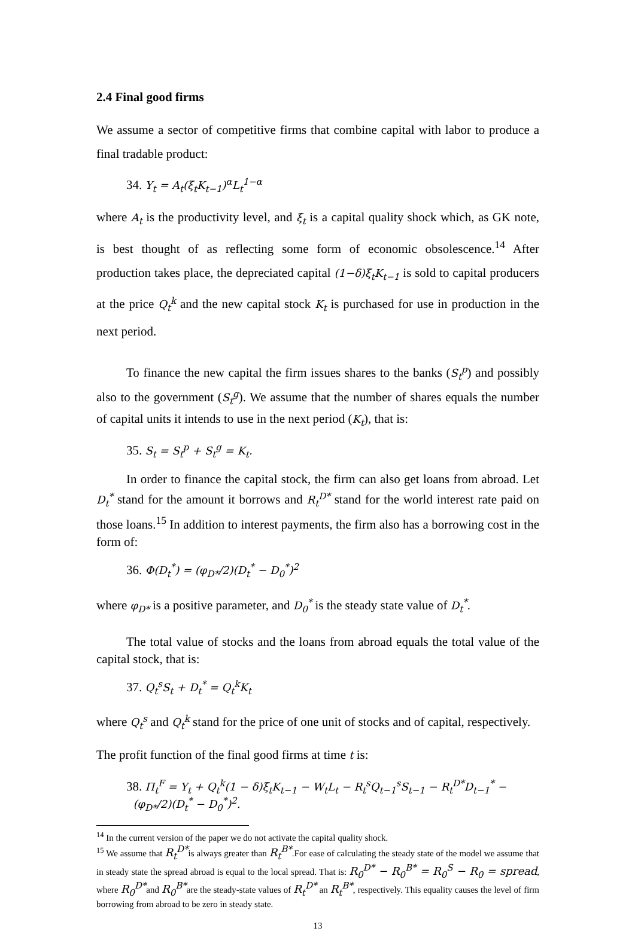2.4 Final good firms
We assume a sector of competitive firms that combine capital with labor to produce a final tradable product:
34. Y<sub>t</sub> = A<sub>t</sub>(ξ<sub>t</sub>K<sub>t−1</sub>)<sup>α</sup>L<sub>t</sub><sup>1−α</sup>
where A<sub>t</sub> is the productivity level, and ξ<sub>t</sub> is a capital quality shock which, as GK note, is best thought of as reflecting some form of economic obsolescence.<sup>14</sup> After production takes place, the depreciated capital (1−δ)ξ<sub>t</sub>K<sub>t−1</sub> is sold to capital producers at the price Q<sub>t</sub><sup>k</sup> and the new capital stock K<sub>t</sub> is purchased for use in production in the next period.
To finance the new capital the firm issues shares to the banks (S<sub>t</sub><sup>p</sup>) and possibly also to the government (S<sub>t</sub><sup>g</sup>). We assume that the number of shares equals the number of capital units it intends to use in the next period (K<sub>t</sub>), that is:
35. S<sub>t</sub> = S<sub>t</sub><sup>p</sup> + S<sub>t</sub><sup>g</sup> = K<sub>t</sub>.
In order to finance the capital stock, the firm can also get loans from abroad. Let D<sub>t</sub><sup>*</sup> stand for the amount it borrows and R<sub>t</sub><sup>D*</sup> stand for the world interest rate paid on those loans.<sup>15</sup> In addition to interest payments, the firm also has a borrowing cost in the form of:
36. Φ(D<sub>t</sub><sup>*</sup>) = (φ<sub>D*</sub>/2)(D<sub>t</sub><sup>*</sup> − D<sub>0</sub><sup>*</sup>)<sup>2</sup>
where φ<sub>D*</sub> is a positive parameter, and D<sub>0</sub><sup>*</sup> is the steady state value of D<sub>t</sub><sup>*</sup>.
The total value of stocks and the loans from abroad equals the total value of the capital stock, that is:
37. Q<sub>t</sub><sup>s</sup>S<sub>t</sub> + D<sub>t</sub><sup>*</sup> = Q<sub>t</sub><sup>k</sup>K<sub>t</sub>
where Q<sub>t</sub><sup>s</sup> and Q<sub>t</sub><sup>k</sup> stand for the price of one unit of stocks and of capital, respectively.
The profit function of the final good firms at time t is:
38. Π<sub>t</sub><sup>F</sup> = Y<sub>t</sub> + Q<sub>t</sub><sup>k</sup>(1 − δ)ξ<sub>t</sub>K<sub>t−1</sub> − W<sub>t</sub>L<sub>t</sub> − R<sub>t</sub><sup>s</sup>Q<sub>t−1</sub><sup>s</sup>S<sub>t−1</sub> − R<sub>t</sub><sup>D*</sup>D<sub>t−1</sub><sup>*</sup> −
(φ<sub>D*</sub>/2)(D<sub>t</sub><sup>*</sup> − D<sub>0</sub><sup>*</sup>)<sup>2</sup>.
<sup>14</sup> In the current version of the paper we do not activate the capital quality shock.
<sup>15</sup> We assume that R<sub>t</sub><sup>D*</sup>is always greater than R<sub>t</sub><sup>B*</sup>.For ease of calculating the steady state of the model we assume that in steady state the spread abroad is equal to the local spread. That is: R<sub>0</sub><sup>D*</sup> − R<sub>0</sub><sup>B*</sup> = R<sub>0</sub><sup>S</sup> − R<sub>0</sub> = spread, where R<sub>0</sub><sup>D*</sup>and R<sub>0</sub><sup>B*</sup>are the steady-state values of R<sub>t</sub><sup>D*</sup> an R<sub>t</sub><sup>B*</sup>, respectively. This equality causes the level of firm borrowing from abroad to be zero in steady state.
13